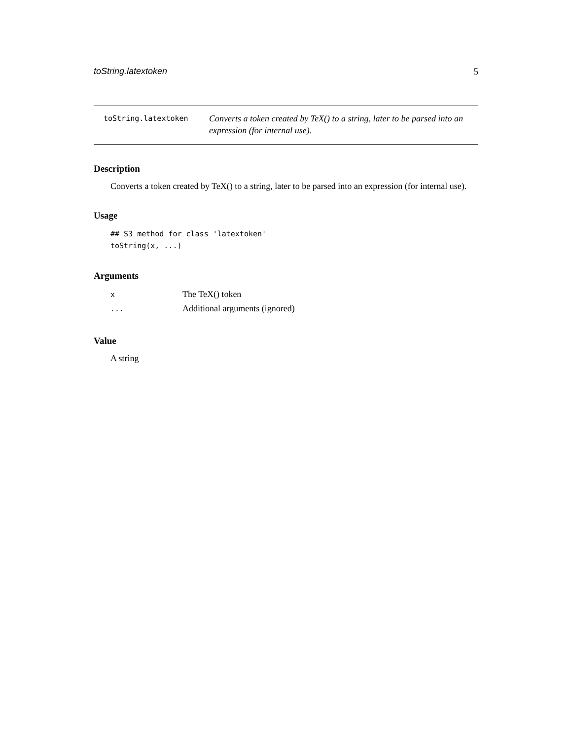toString.latextoken 5
toString.latextoken
Converts a token created by TeX() to a string, later to be parsed into an expression (for internal use).
Description
Converts a token created by TeX() to a string, later to be parsed into an expression (for internal use).
Usage
## S3 method for class 'latextoken'
toString(x, ...)
Arguments
| x | The TeX() token |
| ... | Additional arguments (ignored) |
Value
A string